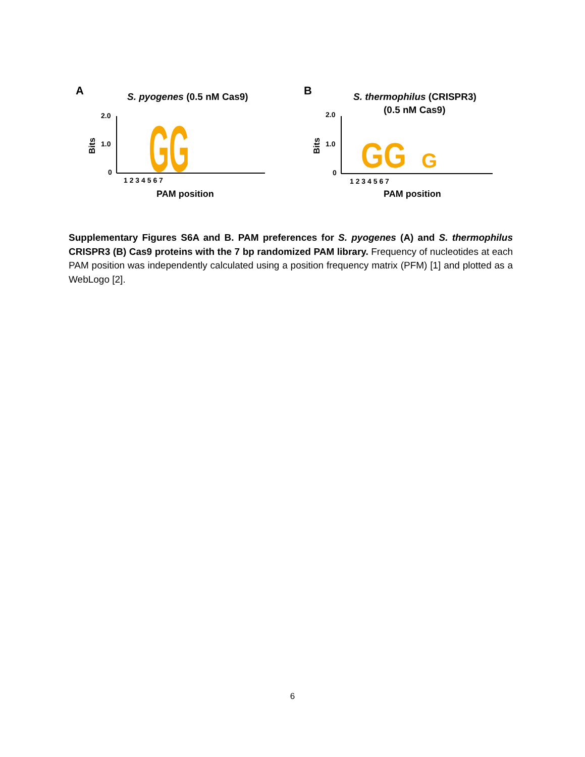A
S. pyogenes (0.5 nM Cas9)
2.0
1.0
0
Bits
GG
1 2 3 4 5 6 7
PAM position
B
S. thermophilus (CRISPR3)
(0.5 nM Cas9)
2.0
1.0
0
Bits
GG
G
1 2 3 4 5 6 7
PAM position
Supplementary Figures S6A and B. PAM preferences for S. pyogenes (A) and S. thermophilus CRISPR3 (B) Cas9 proteins with the 7 bp randomized PAM library. Frequency of nucleotides at each PAM position was independently calculated using a position frequency matrix (PFM) [1] and plotted as a WebLogo [2].
6